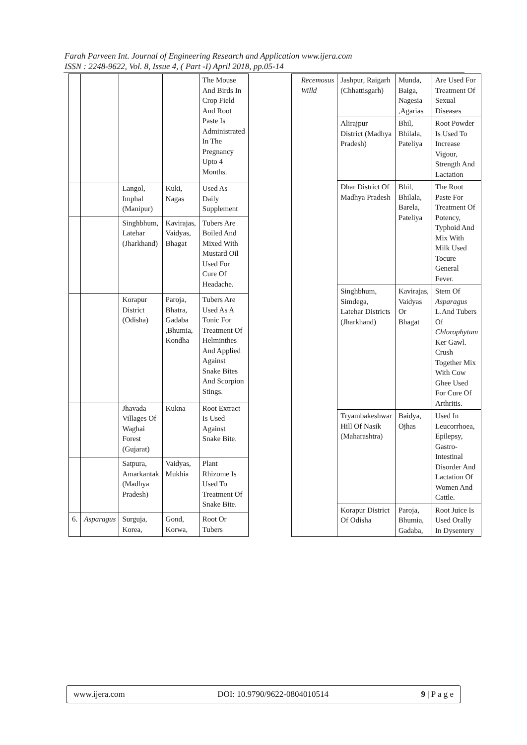Farah Parveen Int. Journal of Engineering Research and Application www.ijera.com
ISSN : 2248-9622, Vol. 8, Issue 4, ( Part -I) April 2018, pp.05-14
| | | | | The Mouse And Birds In Crop Field And Root Paste Is Administrated In The Pregnancy Upto 4 Months. |
| | | Langol, Imphal (Manipur) | Kuki, Nagas | Used As Daily Supplement |
| | | Singhbhum, Latehar (Jharkhand) | Kavirajas, Vaidyas, Bhagat | Tubers Are Boiled And Mixed With Mustard Oil Used For Cure Of Headache. |
| | | Korapur District (Odisha) | Paroja, Bhatra, Gadaba ,Bhumia, Kondha | Tubers Are Used As A Tonic For Treatment Of Helminthes And Applied Against Snake Bites And Scorpion Stings. |
| | | Jhavada Villages Of Waghai Forest (Gujarat) | Kukna | Root Extract Is Used Against Snake Bite. |
| | | Satpura, Amarkantak (Madhya Pradesh) | Vaidyas, Mukhia | Plant Rhizome Is Used To Treatment Of Snake Bite. |
| 6. | Asparagus | Surguja, Korea, | Gond, Korwa, | Root Or Tubers |
| | Recemosus Willd | Jashpur, Raigarh (Chhattisgarh) | Munda, Baiga, Nagesia ,Agarias | Are Used For Treatment Of Sexual Diseases |
| | | Alirajpur District (Madhya Pradesh) | Bhil, Bhilala, Pateliya | Root Powder Is Used To Increase Vigour, Strength And Lactation |
| | | Dhar District Of Madhya Pradesh | Bhil, Bhilala, Barela, Pateliya | The Root Paste For Treatment Of Potency, Typhoid And Mix With Milk Used Tocure General Fever. |
| | | Singhbhum, Simdega, Latehar Districts (Jharkhand) | Kavirajas, Vaidyas Or Bhagat | Stem Of Asparagus L.And Tubers Of Chlorophytum Ker Gawl. Crush Together Mix With Cow Ghee Used For Cure Of Arthritis. |
| | | Tryambakeshwar Hill Of Nasik (Maharashtra) | Baidya, Ojhas | Used In Leucorrhoea, Epilepsy, Gastro-Intestinal Disorder And Lactation Of Women And Cattle. |
| | | Korapur District Of Odisha | Paroja, Bhumia, Gadaba, | Root Juice Is Used Orally In Dysentery |
www.ijera.com DOI: 10.9790/9622-0804010514 9 | P a g e